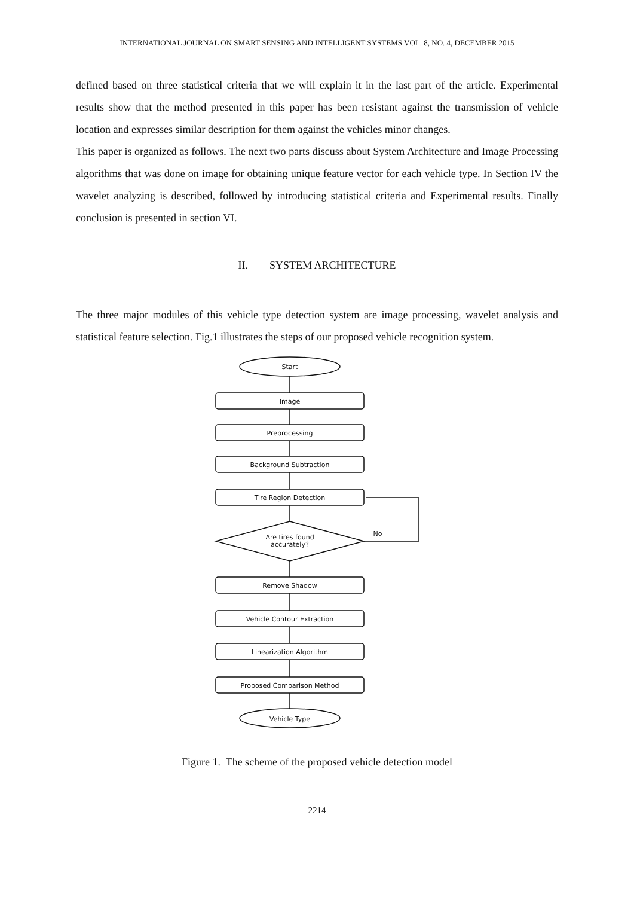INTERNATIONAL JOURNAL ON SMART SENSING AND INTELLIGENT SYSTEMS VOL. 8, NO. 4, DECEMBER 2015
defined based on three statistical criteria that we will explain it in the last part of the article. Experimental results show that the method presented in this paper has been resistant against the transmission of vehicle location and expresses similar description for them against the vehicles minor changes.
This paper is organized as follows. The next two parts discuss about System Architecture and Image Processing algorithms that was done on image for obtaining unique feature vector for each vehicle type. In Section IV the wavelet analyzing is described, followed by introducing statistical criteria and Experimental results. Finally conclusion is presented in section VI.
II. SYSTEM ARCHITECTURE
The three major modules of this vehicle type detection system are image processing, wavelet analysis and statistical feature selection. Fig.1 illustrates the steps of our proposed vehicle recognition system.
Start
Image
Preprocessing
Background Subtraction
Tire Region Detection
Are tires found
accurately?
No
Remove Shadow
Vehicle Contour Extraction
Linearization Algorithm
Proposed Comparison Method
Vehicle Type
Figure 1. The scheme of the proposed vehicle detection model
2214